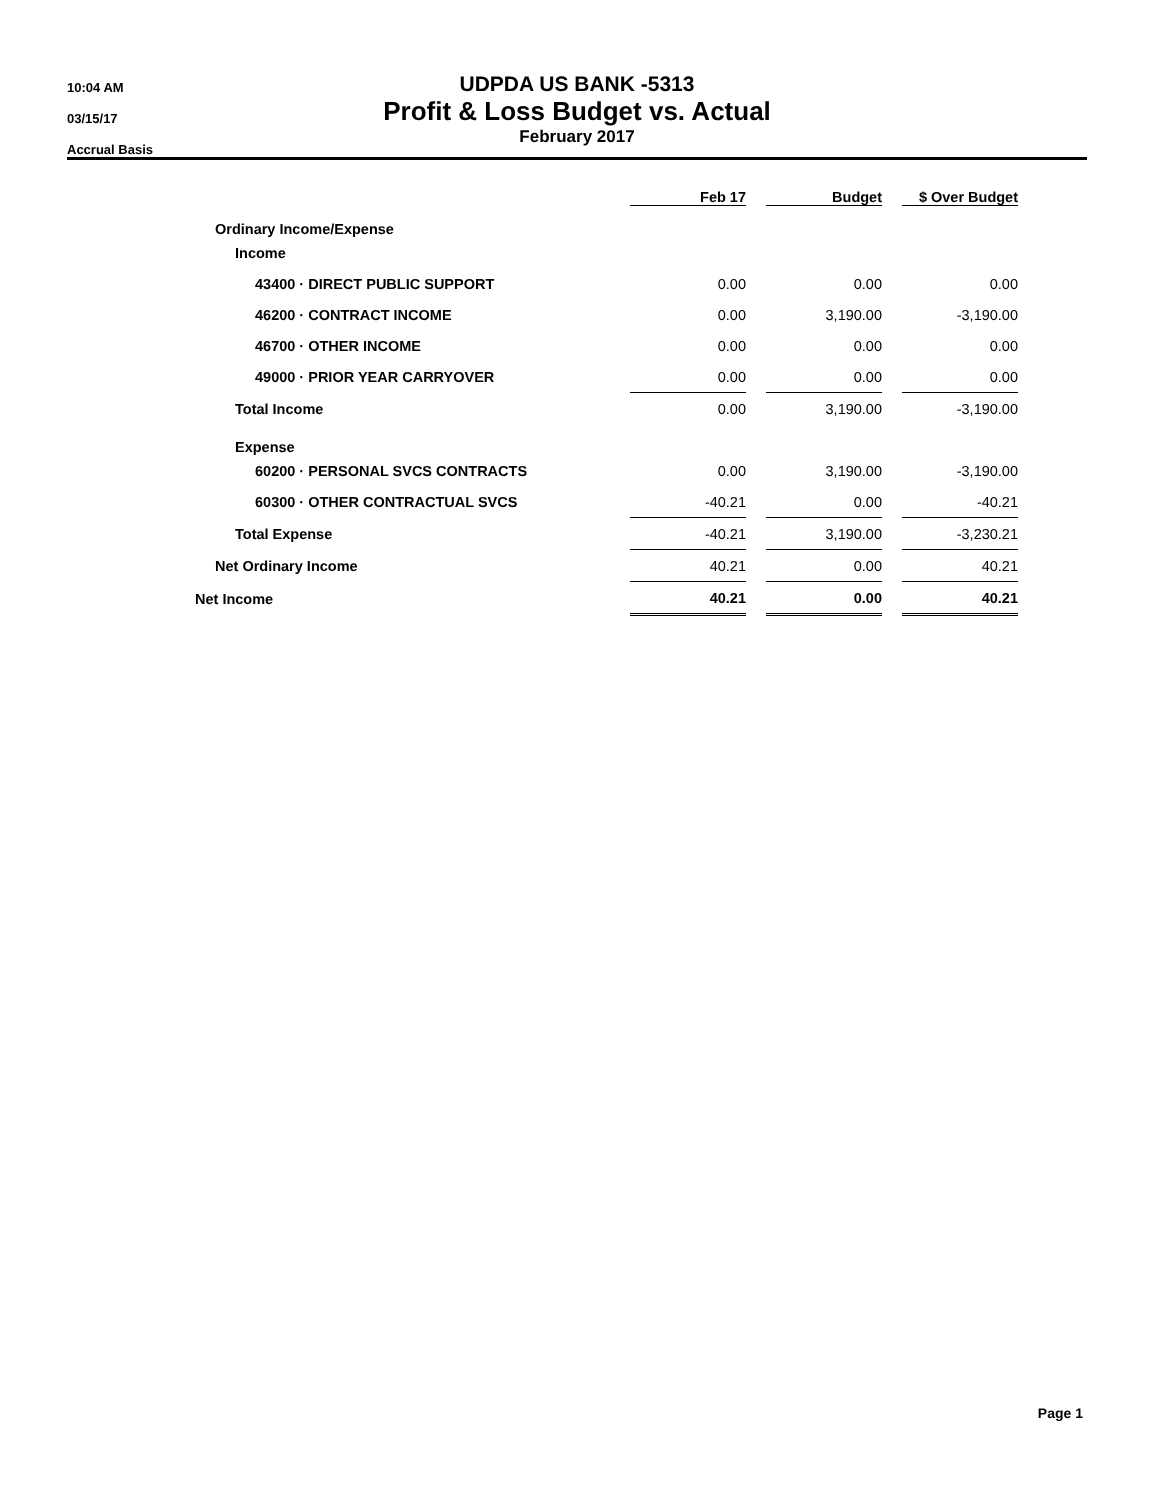10:04 AM
03/15/17
Accrual Basis
UDPDA US BANK -5313
Profit & Loss Budget vs. Actual
February 2017
| | Feb 17 | | Budget | | $ Over Budget |
| Ordinary Income/Expense | | | | | |
| Income | | | | | |
| 43400 · DIRECT PUBLIC SUPPORT | 0.00 | | 0.00 | | 0.00 |
| 46200 · CONTRACT INCOME | 0.00 | | 3,190.00 | | -3,190.00 |
| 46700 · OTHER INCOME | 0.00 | | 0.00 | | 0.00 |
| 49000 · PRIOR YEAR CARRYOVER | 0.00 | | 0.00 | | 0.00 |
| Total Income | 0.00 | | 3,190.00 | | -3,190.00 |
| Expense | | | | | |
| 60200 · PERSONAL SVCS CONTRACTS | 0.00 | | 3,190.00 | | -3,190.00 |
| 60300 · OTHER CONTRACTUAL SVCS | -40.21 | | 0.00 | | -40.21 |
| Total Expense | -40.21 | | 3,190.00 | | -3,230.21 |
| Net Ordinary Income | 40.21 | | 0.00 | | 40.21 |
| Net Income | 40.21 | | 0.00 | | 40.21 |
Page 1